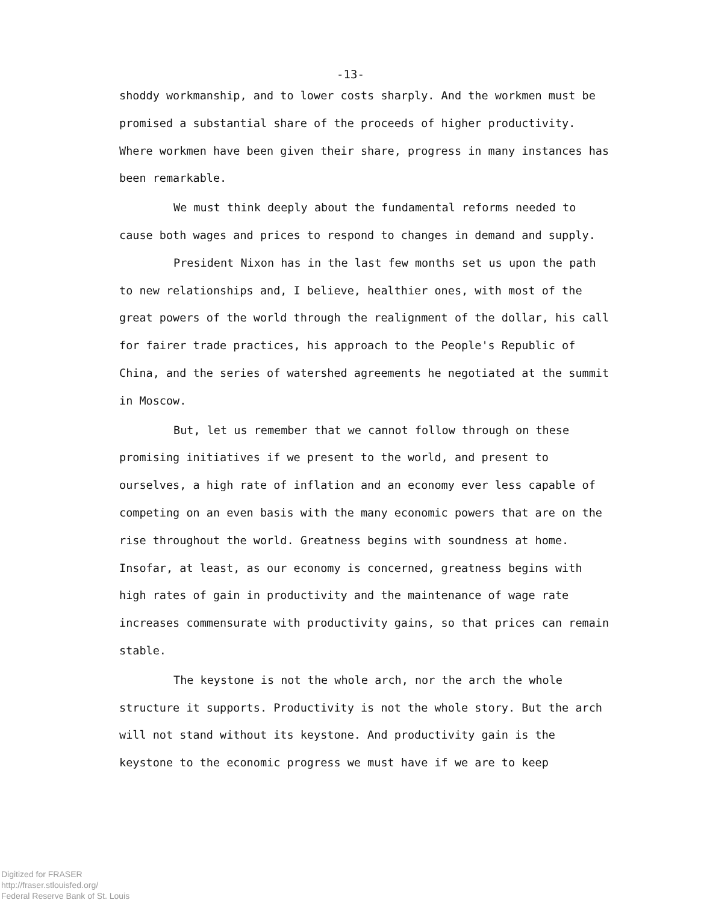-13-
shoddy workmanship, and to lower costs sharply. And the workmen must be promised a substantial share of the proceeds of higher productivity. Where workmen have been given their share, progress in many instances has been remarkable.
We must think deeply about the fundamental reforms needed to cause both wages and prices to respond to changes in demand and supply.
President Nixon has in the last few months set us upon the path to new relationships and, I believe, healthier ones, with most of the great powers of the world through the realignment of the dollar, his call for fairer trade practices, his approach to the People's Republic of China, and the series of watershed agreements he negotiated at the summit in Moscow.
But, let us remember that we cannot follow through on these promising initiatives if we present to the world, and present to ourselves, a high rate of inflation and an economy ever less capable of competing on an even basis with the many economic powers that are on the rise throughout the world. Greatness begins with soundness at home. Insofar, at least, as our economy is concerned, greatness begins with high rates of gain in productivity and the maintenance of wage rate increases commensurate with productivity gains, so that prices can remain stable.
The keystone is not the whole arch, nor the arch the whole structure it supports. Productivity is not the whole story. But the arch will not stand without its keystone. And productivity gain is the keystone to the economic progress we must have if we are to keep
Digitized for FRASER
http://fraser.stlouisfed.org/
Federal Reserve Bank of St. Louis